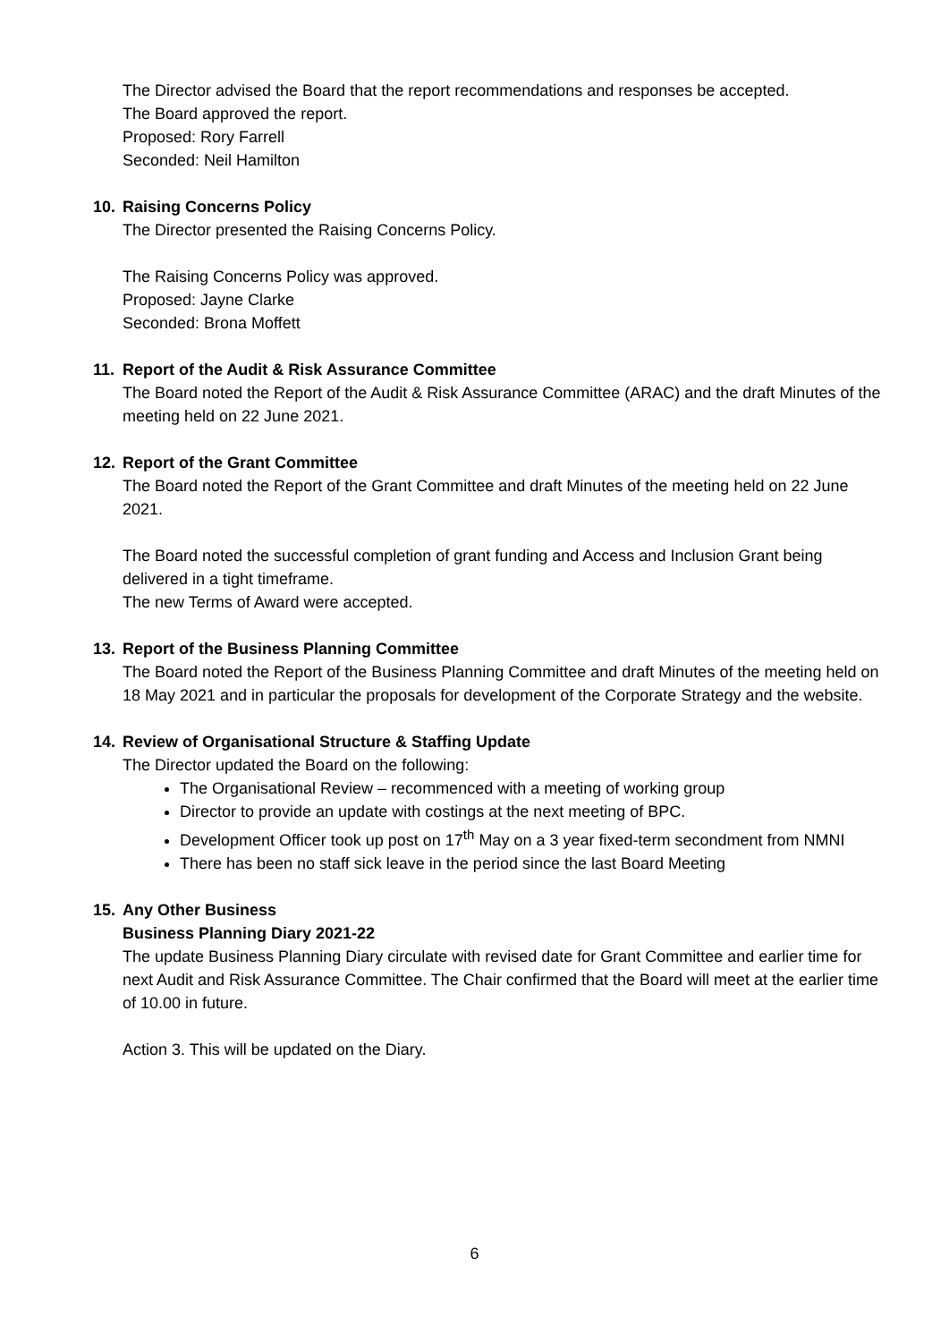The Director advised the Board that the report recommendations and responses be accepted.
The Board approved the report.
Proposed: Rory Farrell
Seconded: Neil Hamilton
10. Raising Concerns Policy
The Director presented the Raising Concerns Policy.
The Raising Concerns Policy was approved.
Proposed: Jayne Clarke
Seconded: Brona Moffett
11. Report of the Audit & Risk Assurance Committee
The Board noted the Report of the Audit & Risk Assurance Committee (ARAC) and the draft Minutes of the meeting held on 22 June 2021.
12. Report of the Grant Committee
The Board noted the Report of the Grant Committee and draft Minutes of the meeting held on 22 June 2021.
The Board noted the successful completion of grant funding and Access and Inclusion Grant being delivered in a tight timeframe.
The new Terms of Award were accepted.
13. Report of the Business Planning Committee
The Board noted the Report of the Business Planning Committee and draft Minutes of the meeting held on 18 May 2021 and in particular the proposals for development of the Corporate Strategy and the website.
14. Review of Organisational Structure & Staffing Update
The Director updated the Board on the following:
The Organisational Review – recommenced with a meeting of working group
Director to provide an update with costings at the next meeting of BPC.
Development Officer took up post on 17<sup>th</sup> May on a 3 year fixed-term secondment from NMNI
There has been no staff sick leave in the period since the last Board Meeting
15. Any Other Business
Business Planning Diary 2021-22
The update Business Planning Diary circulate with revised date for Grant Committee and earlier time for next Audit and Risk Assurance Committee. The Chair confirmed that the Board will meet at the earlier time of 10.00 in future.
Action 3. This will be updated on the Diary.
6